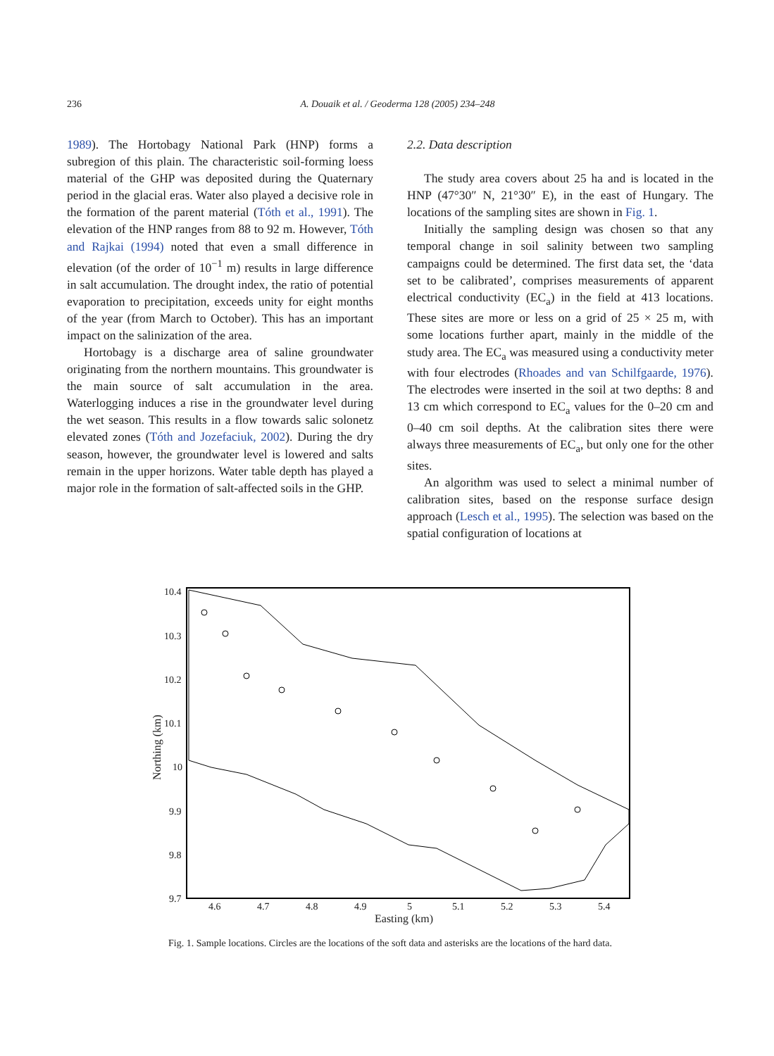236 A. Douaik et al. / Geoderma 128 (2005) 234–248
1989). The Hortobagy National Park (HNP) forms a subregion of this plain. The characteristic soil-forming loess material of the GHP was deposited during the Quaternary period in the glacial eras. Water also played a decisive role in the formation of the parent material (Tóth et al., 1991). The elevation of the HNP ranges from 88 to 92 m. However, Tóth and Rajkai (1994) noted that even a small difference in elevation (of the order of 10<sup>−1</sup> m) results in large difference in salt accumulation. The drought index, the ratio of potential evaporation to precipitation, exceeds unity for eight months of the year (from March to October). This has an important impact on the salinization of the area.
Hortobagy is a discharge area of saline groundwater originating from the northern mountains. This groundwater is the main source of salt accumulation in the area. Waterlogging induces a rise in the groundwater level during the wet season. This results in a flow towards salic solonetz elevated zones (Tóth and Jozefaciuk, 2002). During the dry season, however, the groundwater level is lowered and salts remain in the upper horizons. Water table depth has played a major role in the formation of salt-affected soils in the GHP.
2.2. Data description
The study area covers about 25 ha and is located in the HNP (47°30″ N, 21°30″ E), in the east of Hungary. The locations of the sampling sites are shown in Fig. 1.
Initially the sampling design was chosen so that any temporal change in soil salinity between two sampling campaigns could be determined. The first data set, the ‘data set to be calibrated’, comprises measurements of apparent electrical conductivity (EC<sub>a</sub>) in the field at 413 locations. These sites are more or less on a grid of 25 × 25 m, with some locations further apart, mainly in the middle of the study area. The EC<sub>a</sub> was measured using a conductivity meter with four electrodes (Rhoades and van Schilfgaarde, 1976). The electrodes were inserted in the soil at two depths: 8 and 13 cm which correspond to EC<sub>a</sub> values for the 0–20 cm and 0–40 cm soil depths. At the calibration sites there were always three measurements of EC<sub>a</sub>, but only one for the other sites.
An algorithm was used to select a minimal number of calibration sites, based on the response surface design approach (Lesch et al., 1995). The selection was based on the spatial configuration of locations at
10.4
10.3
10.2
10.1
10
9.9
9.8
9.7
4.6
4.7
4.8
4.9
5
5.1
5.2
5.3
5.4
Easting (km)
Northing (km)
Fig. 1. Sample locations. Circles are the locations of the soft data and asterisks are the locations of the hard data.